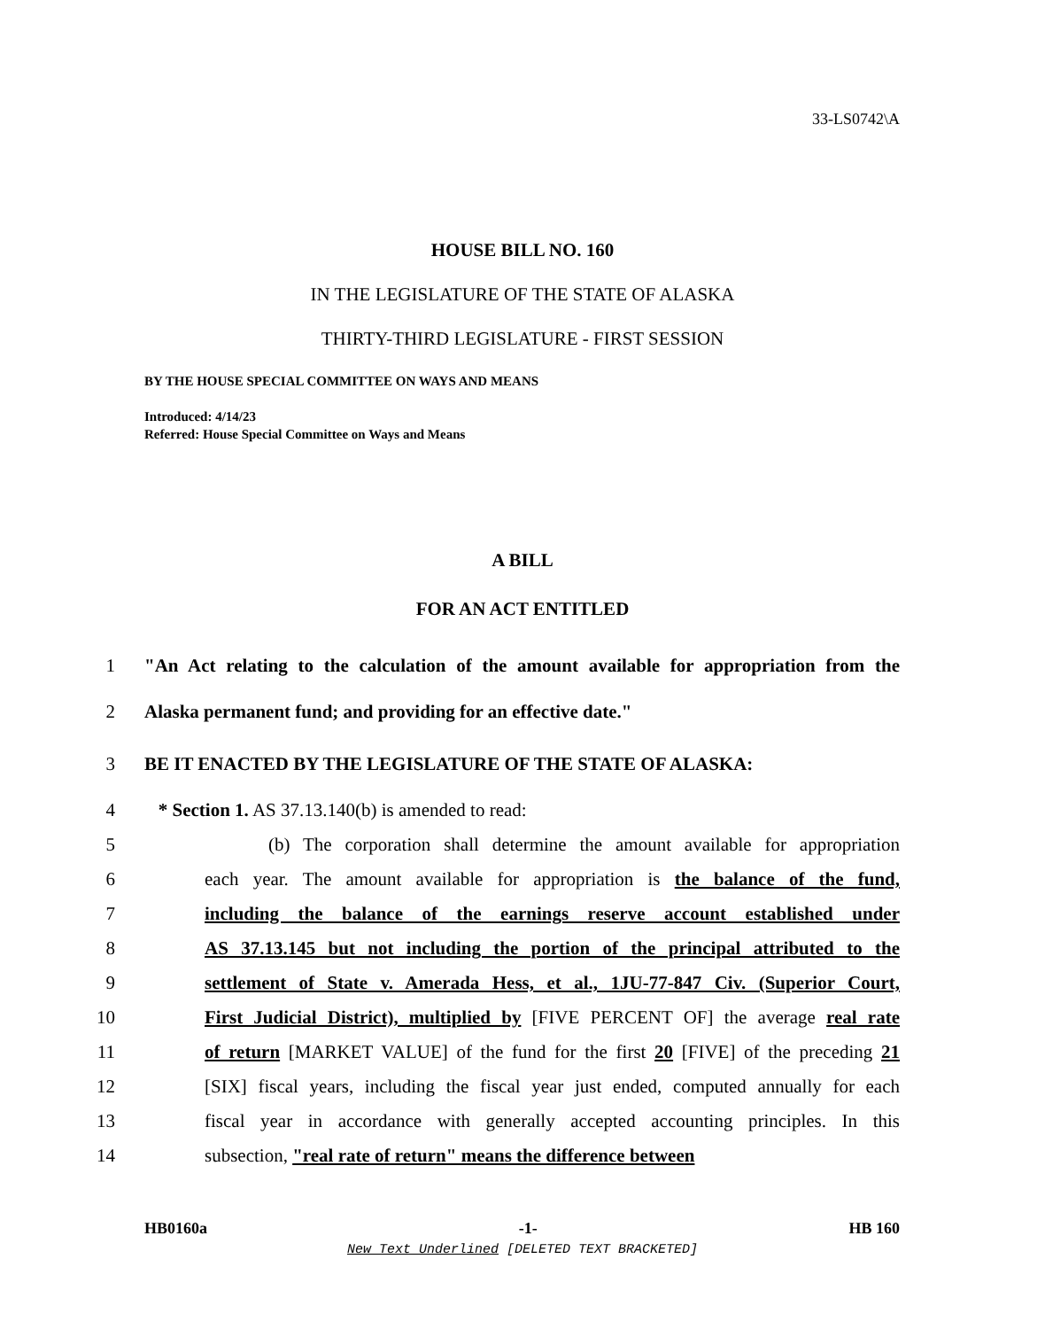33-LS0742\A
HOUSE BILL NO. 160
IN THE LEGISLATURE OF THE STATE OF ALASKA
THIRTY-THIRD LEGISLATURE - FIRST SESSION
BY THE HOUSE SPECIAL COMMITTEE ON WAYS AND MEANS
Introduced: 4/14/23
Referred: House Special Committee on Ways and Means
A BILL
FOR AN ACT ENTITLED
1 "An Act relating to the calculation of the amount available for appropriation from the
2 Alaska permanent fund; and providing for an effective date."
3 BE IT ENACTED BY THE LEGISLATURE OF THE STATE OF ALASKA:
4 * Section 1. AS 37.13.140(b) is amended to read:
5 (b) The corporation shall determine the amount available for appropriation
6 each year. The amount available for appropriation is the balance of the fund,
7 including the balance of the earnings reserve account established under
8 AS 37.13.145 but not including the portion of the principal attributed to the
9 settlement of State v. Amerada Hess, et al., 1JU-77-847 Civ. (Superior Court,
10 First Judicial District), multiplied by [FIVE PERCENT OF] the average real rate
11 of return [MARKET VALUE] of the fund for the first 20 [FIVE] of the preceding 21
12 [SIX] fiscal years, including the fiscal year just ended, computed annually for each
13 fiscal year in accordance with generally accepted accounting principles. In this
14 subsection, "real rate of return" means the difference between
HB0160a -1- HB 160
New Text Underlined [DELETED TEXT BRACKETED]